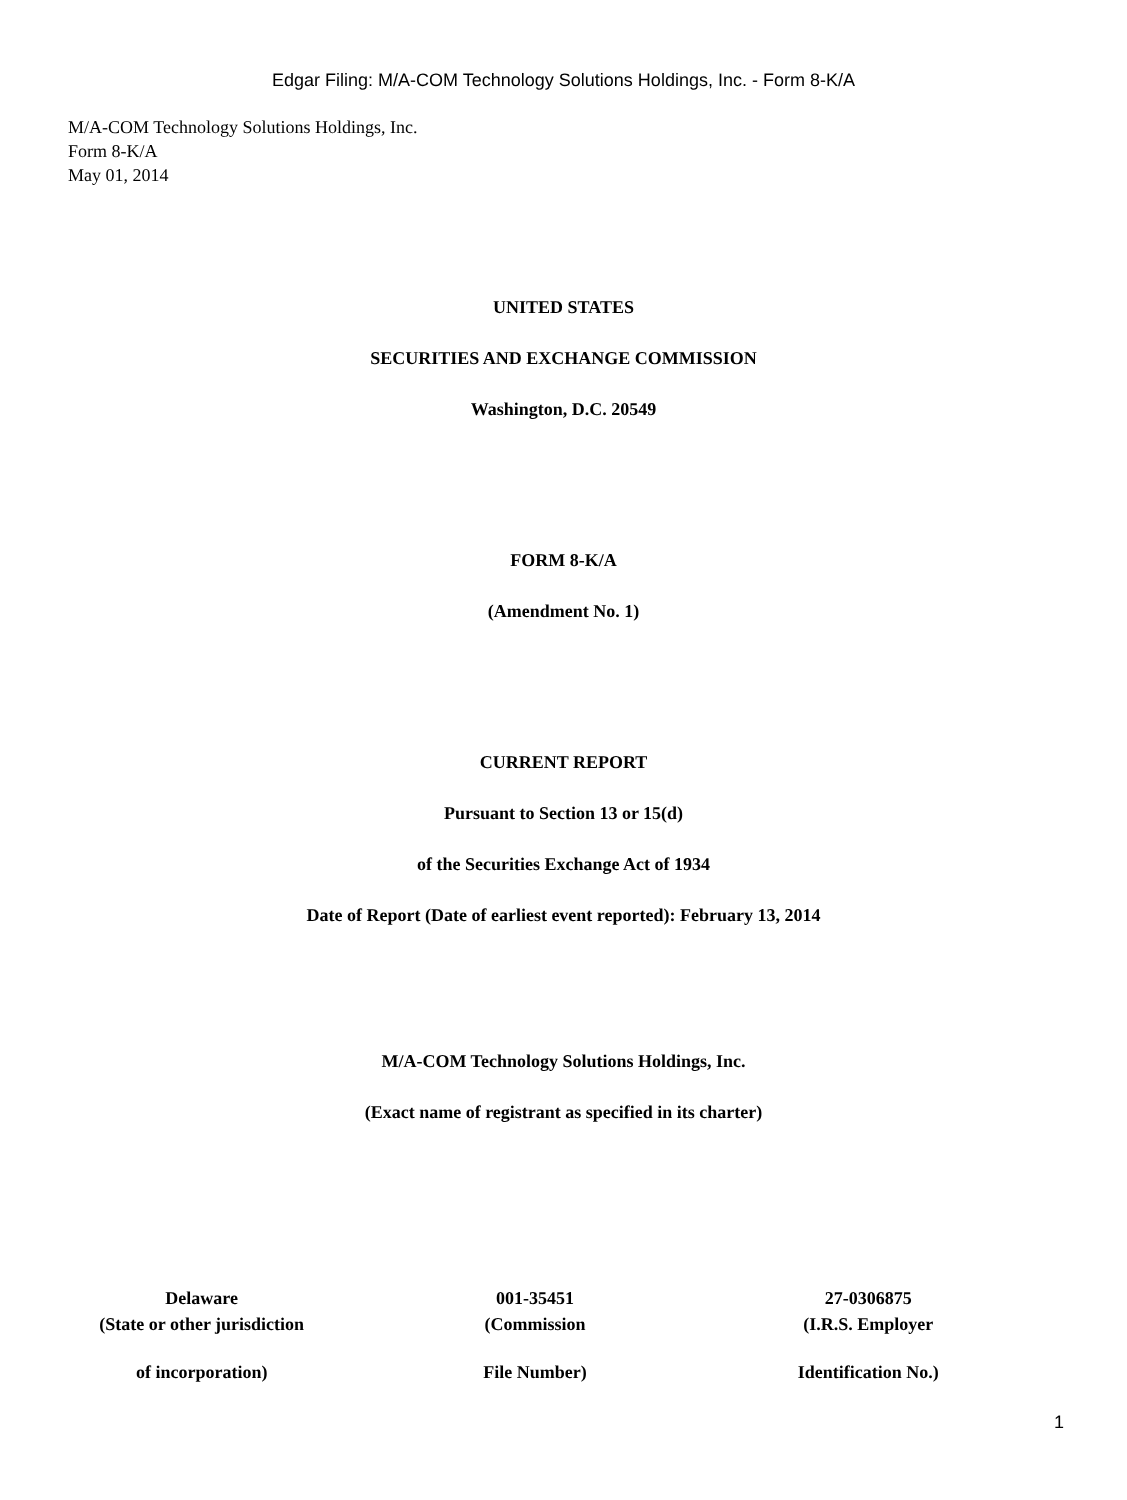Edgar Filing: M/A-COM Technology Solutions Holdings, Inc. - Form 8-K/A
M/A-COM Technology Solutions Holdings, Inc.
Form 8-K/A
May 01, 2014
UNITED STATES
SECURITIES AND EXCHANGE COMMISSION
Washington, D.C. 20549
FORM 8-K/A
(Amendment No. 1)
CURRENT REPORT
Pursuant to Section 13 or 15(d)
of the Securities Exchange Act of 1934
Date of Report (Date of earliest event reported): February 13, 2014
M/A-COM Technology Solutions Holdings, Inc.
(Exact name of registrant as specified in its charter)
| Delaware | 001-35451 | 27-0306875 |
| (State or other jurisdiction | (Commission | (I.R.S. Employer |
| of incorporation) | File Number) | Identification No.) |
1